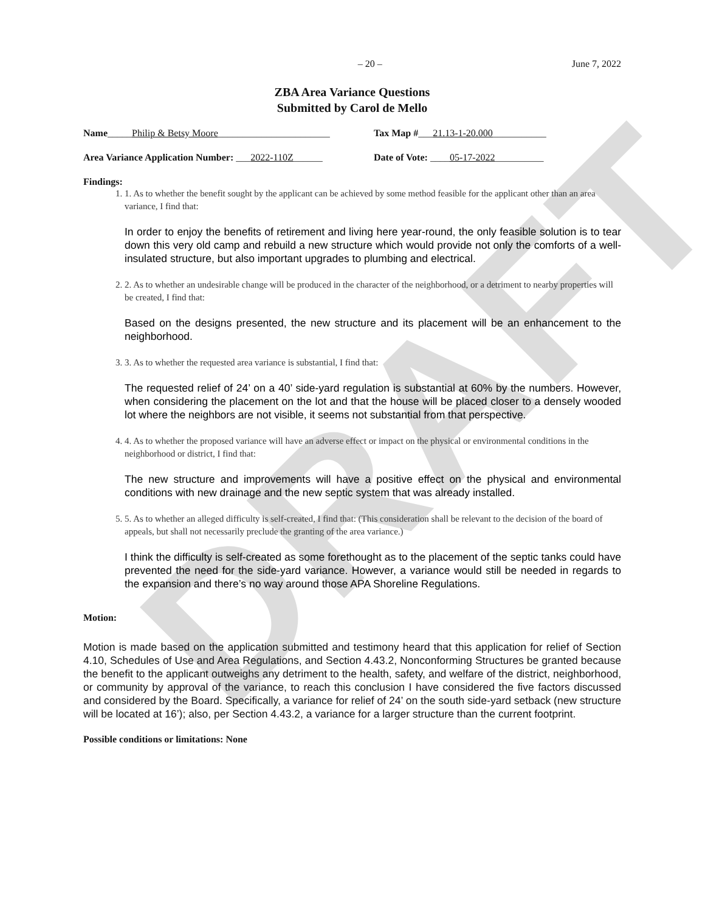DRAFT
– 20 – June 7, 2022
ZBA Area Variance Questions
Submitted by Carol de Mello
Name_____Philip & Betsy Moore_______________________
Tax Map #___21.13-1-20.000___________
Area Variance Application Number: ___2022-110Z______
Date of Vote: ____05-17-2022__________
Findings:
1. 1. As to whether the benefit sought by the applicant can be achieved by some method feasible for the applicant other than an area variance, I find that:
In order to enjoy the benefits of retirement and living here year-round, the only feasible solution is to tear down this very old camp and rebuild a new structure which would provide not only the comforts of a well-insulated structure, but also important upgrades to plumbing and electrical.
2. 2. As to whether an undesirable change will be produced in the character of the neighborhood, or a detriment to nearby properties will be created, I find that:
Based on the designs presented, the new structure and its placement will be an enhancement to the neighborhood.
3. 3. As to whether the requested area variance is substantial, I find that:
The requested relief of 24’ on a 40’ side-yard regulation is substantial at 60% by the numbers. However, when considering the placement on the lot and that the house will be placed closer to a densely wooded lot where the neighbors are not visible, it seems not substantial from that perspective.
4. 4. As to whether the proposed variance will have an adverse effect or impact on the physical or environmental conditions in the neighborhood or district, I find that:
The new structure and improvements will have a positive effect on the physical and environmental conditions with new drainage and the new septic system that was already installed.
5. 5. As to whether an alleged difficulty is self-created, I find that: (This consideration shall be relevant to the decision of the board of appeals, but shall not necessarily preclude the granting of the area variance.)
I think the difficulty is self-created as some forethought as to the placement of the septic tanks could have prevented the need for the side-yard variance. However, a variance would still be needed in regards to the expansion and there’s no way around those APA Shoreline Regulations.
Motion:
Motion is made based on the application submitted and testimony heard that this application for relief of Section 4.10, Schedules of Use and Area Regulations, and Section 4.43.2, Nonconforming Structures be granted because the benefit to the applicant outweighs any detriment to the health, safety, and welfare of the district, neighborhood, or community by approval of the variance, to reach this conclusion I have considered the five factors discussed and considered by the Board. Specifically, a variance for relief of 24’ on the south side-yard setback (new structure will be located at 16’); also, per Section 4.43.2, a variance for a larger structure than the current footprint.
Possible conditions or limitations: None